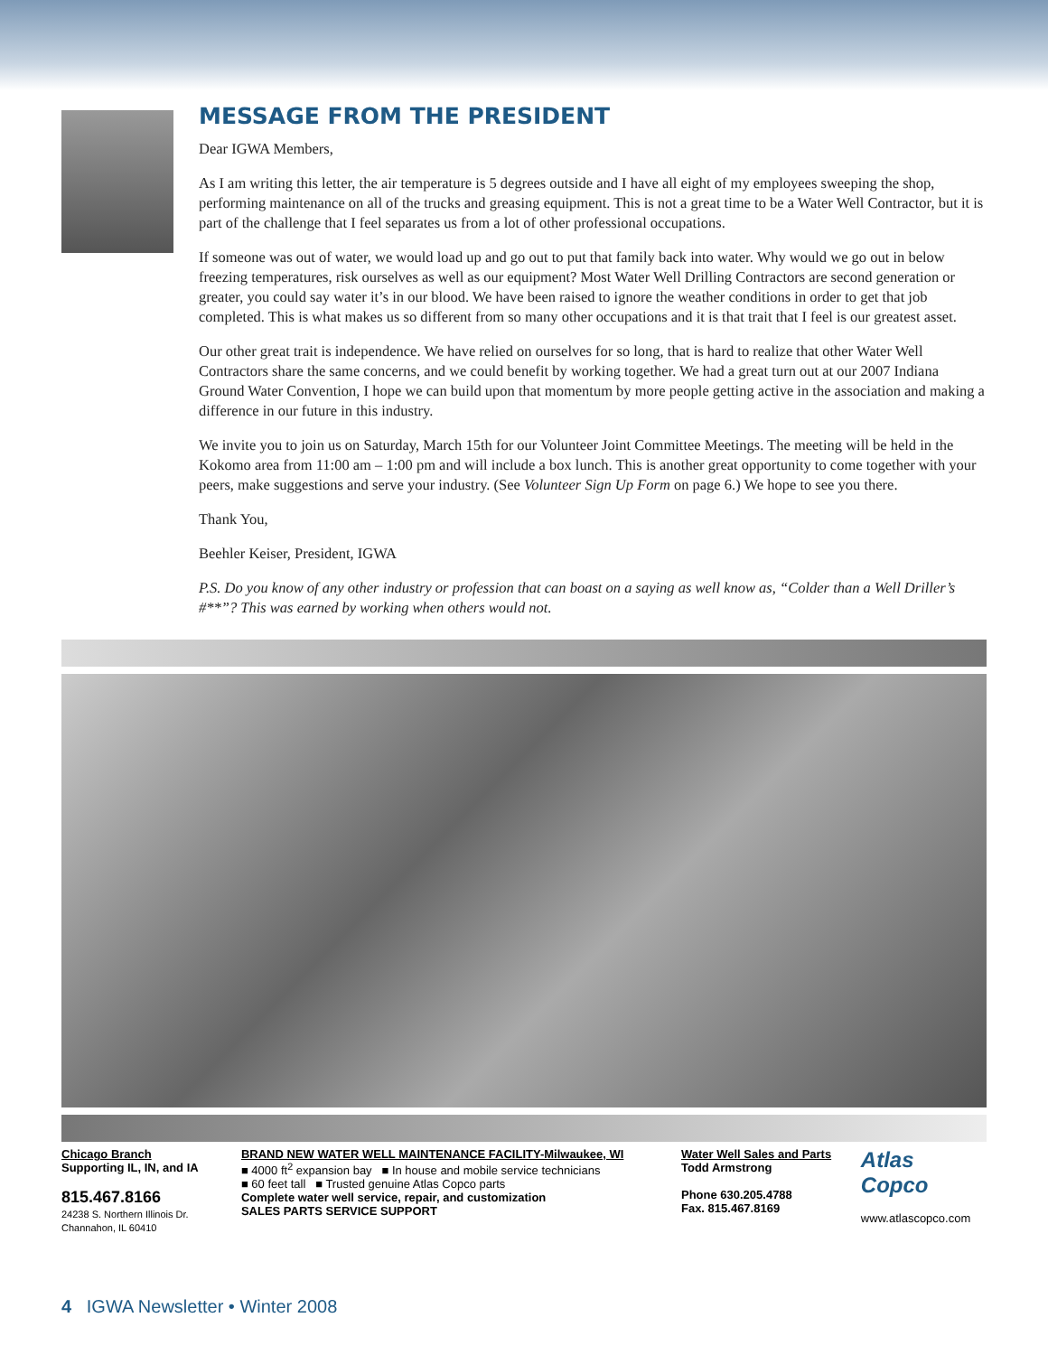MESSAGE FROM THE PRESIDENT
Dear IGWA Members,
As I am writing this letter, the air temperature is 5 degrees outside and I have all eight of my employees sweeping the shop, performing maintenance on all of the trucks and greasing equipment. This is not a great time to be a Water Well Contractor, but it is part of the challenge that I feel separates us from a lot of other professional occupations.
If someone was out of water, we would load up and go out to put that family back into water. Why would we go out in below freezing temperatures, risk ourselves as well as our equipment? Most Water Well Drilling Contractors are second generation or greater, you could say water it’s in our blood. We have been raised to ignore the weather conditions in order to get that job completed. This is what makes us so different from so many other occupations and it is that trait that I feel is our greatest asset.
Our other great trait is independence. We have relied on ourselves for so long, that is hard to realize that other Water Well Contractors share the same concerns, and we could benefit by working together. We had a great turn out at our 2007 Indiana Ground Water Convention, I hope we can build upon that momentum by more people getting active in the association and making a difference in our future in this industry.
We invite you to join us on Saturday, March 15th for our Volunteer Joint Committee Meetings. The meeting will be held in the Kokomo area from 11:00 am – 1:00 pm and will include a box lunch. This is another great opportunity to come together with your peers, make suggestions and serve your industry. (See Volunteer Sign Up Form on page 6.) We hope to see you there.
Thank You,
Beehler Keiser, President, IGWA
P.S. Do you know of any other industry or profession that can boast on a saying as well know as, “Colder than a Well Driller’s #**”? This was earned by working when others would not.
Chicago Branch
Supporting IL, IN, and IA
815.467.8166
24238 S. Northern Illinois Dr.
Channahon, IL 60410
BRAND NEW WATER WELL MAINTENANCE FACILITY-Milwaukee, WI
■ 4000 ft<sup>2</sup> expansion bay ■ In house and mobile service technicians
■ 60 feet tall ■ Trusted genuine Atlas Copco parts
Complete water well service, repair, and customization
SALES PARTS SERVICE SUPPORT
Water Well Sales and Parts
Todd Armstrong
Phone 630.205.4788
Fax. 815.467.8169
Atlas Copco
www.atlascopco.com
4 IGWA Newsletter • Winter 2008